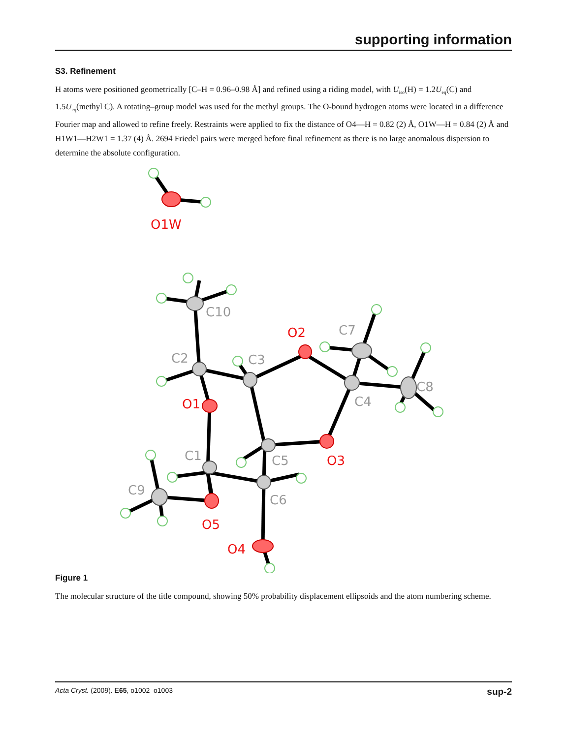supporting information
S3. Refinement
H atoms were positioned geometrically [C–H = 0.96–0.98 Å] and refined using a riding model, with U<sub>iso</sub>(H) = 1.2U<sub>eq</sub>(C) and 1.5U<sub>eq</sub>(methyl C). A rotating–group model was used for the methyl groups. The O-bound hydrogen atoms were located in a difference Fourier map and allowed to refine freely. Restraints were applied to fix the distance of O4—H = 0.82 (2) Å, O1W—H = 0.84 (2) Å and H1W1—H2W1 = 1.37 (4) Å. 2694 Friedel pairs were merged before final refinement as there is no large anomalous dispersion to determine the absolute configuration.
O1W
O2
O1
O3
O5
O4
C10
C7
C2
C3
C8
C4
C1
C5
C9
C6
Figure 1
The molecular structure of the title compound, showing 50% probability displacement ellipsoids and the atom numbering scheme.
Acta Cryst. (2009). E65, o1002–o1003 sup-2